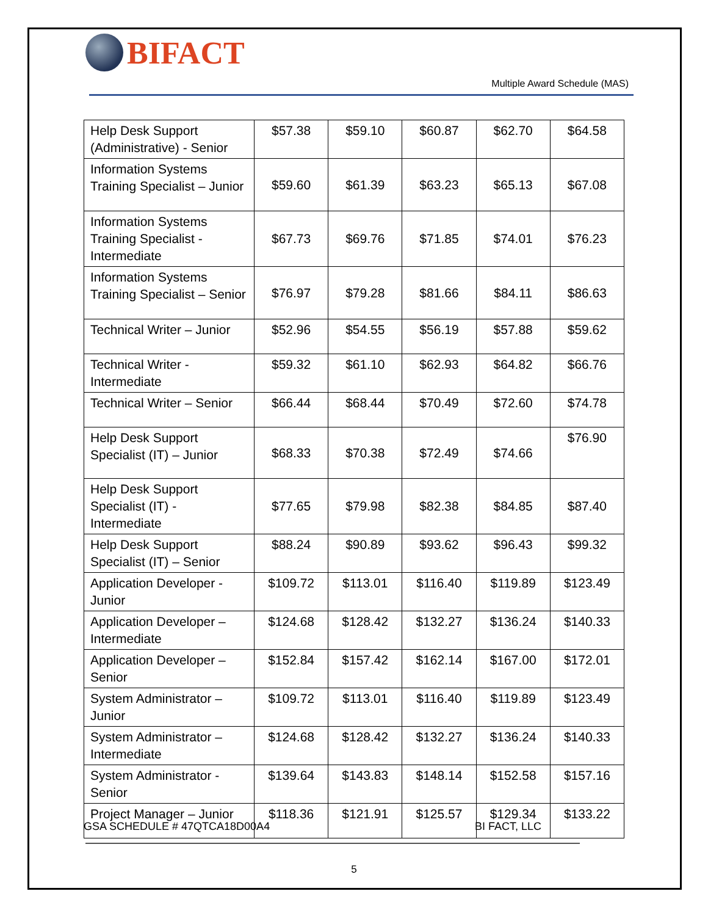BIFACT
Multiple Award Schedule (MAS)
| Help Desk Support (Administrative) - Senior | $57.38 | $59.10 | $60.87 | $62.70 | $64.58 |
| Information Systems Training Specialist – Junior | $59.60 | $61.39 | $63.23 | $65.13 | $67.08 |
| Information Systems Training Specialist - Intermediate | $67.73 | $69.76 | $71.85 | $74.01 | $76.23 |
| Information Systems Training Specialist – Senior | $76.97 | $79.28 | $81.66 | $84.11 | $86.63 |
| Technical Writer – Junior | $52.96 | $54.55 | $56.19 | $57.88 | $59.62 |
| Technical Writer - Intermediate | $59.32 | $61.10 | $62.93 | $64.82 | $66.76 |
| Technical Writer – Senior | $66.44 | $68.44 | $70.49 | $72.60 | $74.78 |
| Help Desk Support Specialist (IT) – Junior | $68.33 | $70.38 | $72.49 | $74.66 | $76.90 |
| Help Desk Support Specialist (IT) - Intermediate | $77.65 | $79.98 | $82.38 | $84.85 | $87.40 |
| Help Desk Support Specialist (IT) – Senior | $88.24 | $90.89 | $93.62 | $96.43 | $99.32 |
| Application Developer - Junior | $109.72 | $113.01 | $116.40 | $119.89 | $123.49 |
| Application Developer – Intermediate | $124.68 | $128.42 | $132.27 | $136.24 | $140.33 |
| Application Developer – Senior | $152.84 | $157.42 | $162.14 | $167.00 | $172.01 |
| System Administrator – Junior | $109.72 | $113.01 | $116.40 | $119.89 | $123.49 |
| System Administrator – Intermediate | $124.68 | $128.42 | $132.27 | $136.24 | $140.33 |
| System Administrator - Senior | $139.64 | $143.83 | $148.14 | $152.58 | $157.16 |
| Project Manager – Junior | $118.36 | $121.91 | $125.57 | $129.34 | $133.22 |
GSA SCHEDULE # 47QTCA18D00A4 BI FACT, LLC
5